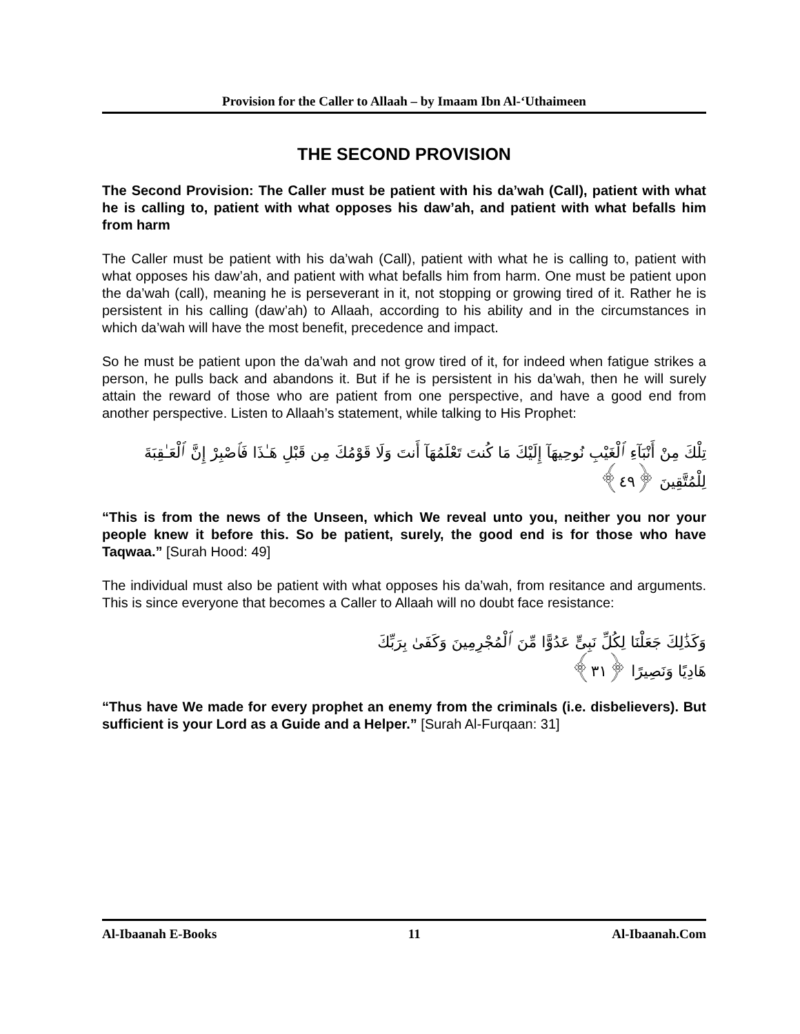Provision for the Caller to Allaah – by Imaam Ibn Al-‘Uthaimeen
THE SECOND PROVISION
The Second Provision: The Caller must be patient with his da’wah (Call), patient with what he is calling to, patient with what opposes his daw’ah, and patient with what befalls him from harm
The Caller must be patient with his da’wah (Call), patient with what he is calling to, patient with what opposes his daw’ah, and patient with what befalls him from harm. One must be patient upon the da’wah (call), meaning he is perseverant in it, not stopping or growing tired of it. Rather he is persistent in his calling (daw’ah) to Allaah, according to his ability and in the circumstances in which da’wah will have the most benefit, precedence and impact.
So he must be patient upon the da’wah and not grow tired of it, for indeed when fatigue strikes a person, he pulls back and abandons it. But if he is persistent in his da’wah, then he will surely attain the reward of those who are patient from one perspective, and have a good end from another perspective. Listen to Allaah’s statement, while talking to His Prophet:
تِلْكَ مِنْ أَنْبَآءِ ٱلْغَيْبِ نُوحِيهَآ إِلَيْكَ مَا كُنتَ تَعْلَمُهَآ أَنتَ وَلَا قَوْمُكَ مِن قَبْلِ هَـٰذَا فَٱصْبِرْ إِنَّ ٱلْعَـٰقِبَةَ لِلْمُتَّقِينَ ﴿٤٩﴾
“This is from the news of the Unseen, which We reveal unto you, neither you nor your people knew it before this. So be patient, surely, the good end is for those who have Taqwaa.” [Surah Hood: 49]
The individual must also be patient with what opposes his da’wah, from resitance and arguments. This is since everyone that becomes a Caller to Allaah will no doubt face resistance:
وَكَذَٰلِكَ جَعَلْنَا لِكُلِّ نَبِىٍّ عَدُوًّا مِّنَ ٱلْمُجْرِمِينَ وَكَفَىٰ بِرَبِّكَ
هَادِيًا وَنَصِيرًا ﴿٣١﴾
“Thus have We made for every prophet an enemy from the criminals (i.e. disbelievers). But sufficient is your Lord as a Guide and a Helper.” [Surah Al-Furqaan: 31]
Al-Ibaanah E-Books 11 Al-Ibaanah.Com